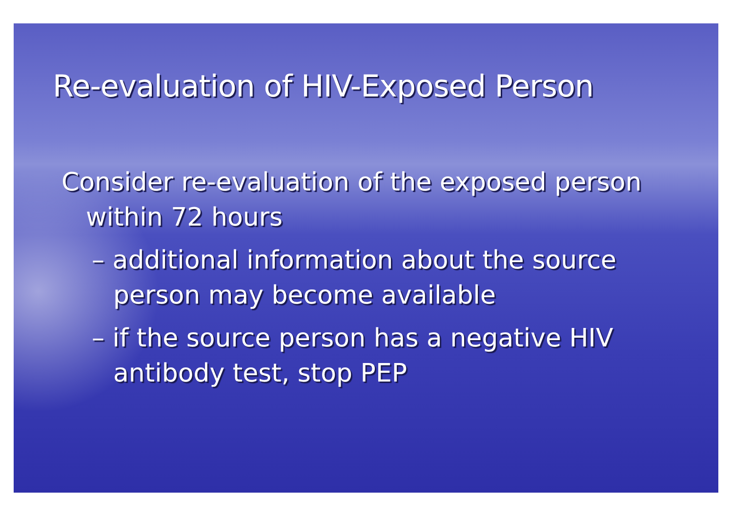Re-evaluation of HIV-Exposed Person
Consider re-evaluation of the exposed person within 72 hours
– additional information about the source person may become available
– if the source person has a negative HIV antibody test, stop PEP